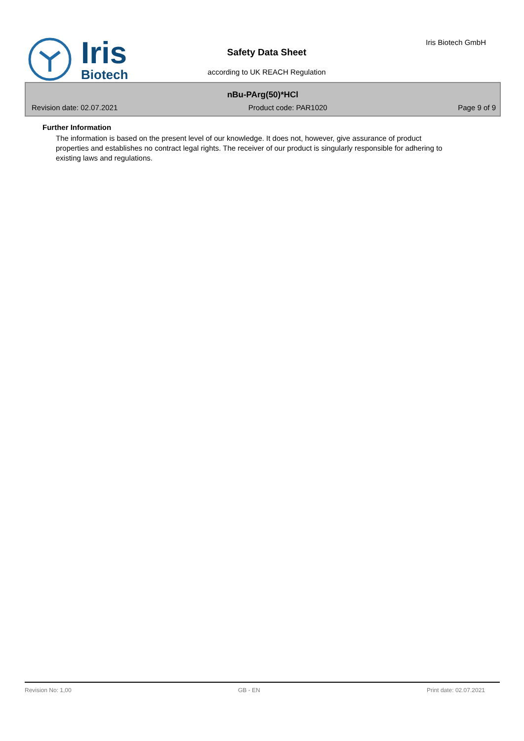Iris
Biotech
Safety Data Sheet
according to UK REACH Regulation
Iris Biotech GmbH
nBu-PArg(50)*HCl
Revision date: 02.07.2021 Product code: PAR1020 Page 9 of 9
Further Information
The information is based on the present level of our knowledge. It does not, however, give assurance of product properties and establishes no contract legal rights. The receiver of our product is singularly responsible for adhering to existing laws and regulations.
Revision No: 1,00 GB - EN Print date: 02.07.2021